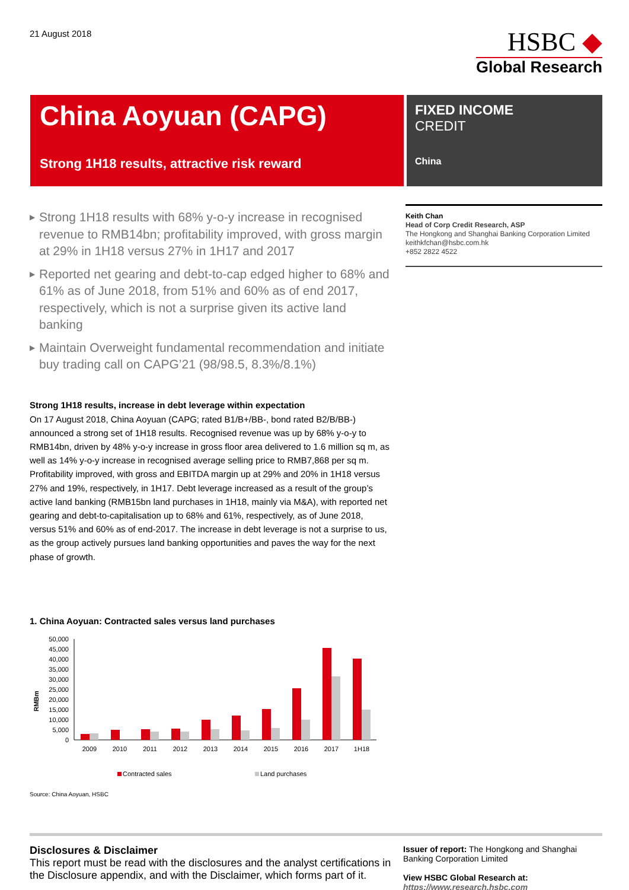21 August 2018
HSBC ◆
Global Research
China Aoyuan (CAPG)
Strong 1H18 results, attractive risk reward
FIXED INCOME
CREDIT
China
▶ Strong 1H18 results with 68% y-o-y increase in recognised revenue to RMB14bn; profitability improved, with gross margin at 29% in 1H18 versus 27% in 1H17 and 2017
▶ Reported net gearing and debt-to-cap edged higher to 68% and 61% as of June 2018, from 51% and 60% as of end 2017, respectively, which is not a surprise given its active land banking
▶ Maintain Overweight fundamental recommendation and initiate buy trading call on CAPG’21 (98/98.5, 8.3%/8.1%)
Strong 1H18 results, increase in debt leverage within expectation
On 17 August 2018, China Aoyuan (CAPG; rated B1/B+/BB-, bond rated B2/B/BB-) announced a strong set of 1H18 results. Recognised revenue was up by 68% y-o-y to RMB14bn, driven by 48% y-o-y increase in gross floor area delivered to 1.6 million sq m, as well as 14% y-o-y increase in recognised average selling price to RMB7,868 per sq m. Profitability improved, with gross and EBITDA margin up at 29% and 20% in 1H18 versus 27% and 19%, respectively, in 1H17. Debt leverage increased as a result of the group’s active land banking (RMB15bn land purchases in 1H18, mainly via M&A), with reported net gearing and debt-to-capitalisation up to 68% and 61%, respectively, as of June 2018, versus 51% and 60% as of end-2017. The increase in debt leverage is not a surprise to us, as the group actively pursues land banking opportunities and paves the way for the next phase of growth.
1. China Aoyuan: Contracted sales versus land purchases
RMBm
50,000
45,000
40,000
35,000
30,000
25,000
20,000
15,000
10,000
5,000
0
2009
2010
2011
2012
2013
2014
2015
2016
2017
1H18
Contracted sales
Land purchases
Source: China Aoyuan, HSBC
Keith Chan
Head of Corp Credit Research, ASP
The Hongkong and Shanghai Banking Corporation Limited
keithkfchan@hsbc.com.hk
+852 2822 4522
Disclosures & Disclaimer
This report must be read with the disclosures and the analyst certifications in the Disclosure appendix, and with the Disclaimer, which forms part of it.
Issuer of report: The Hongkong and Shanghai Banking Corporation Limited
View HSBC Global Research at:
https://www.research.hsbc.com